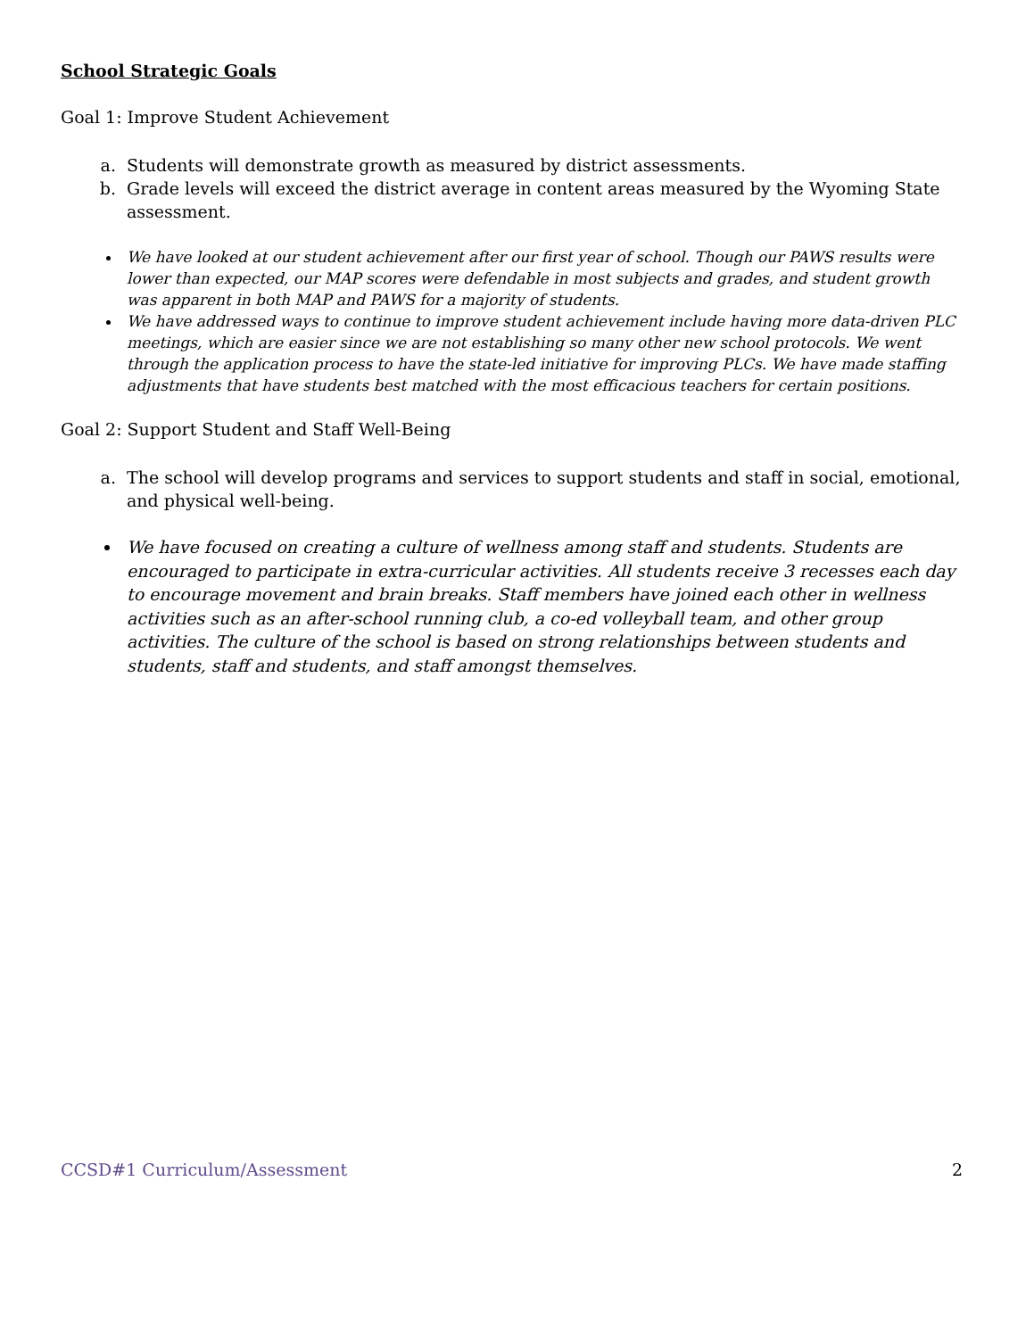School Strategic Goals
Goal 1: Improve Student Achievement
a. Students will demonstrate growth as measured by district assessments.
b. Grade levels will exceed the district average in content areas measured by the Wyoming State assessment.
We have looked at our student achievement after our first year of school. Though our PAWS results were lower than expected, our MAP scores were defendable in most subjects and grades, and student growth was apparent in both MAP and PAWS for a majority of students.
We have addressed ways to continue to improve student achievement include having more data-driven PLC meetings, which are easier since we are not establishing so many other new school protocols. We went through the application process to have the state-led initiative for improving PLCs. We have made staffing adjustments that have students best matched with the most efficacious teachers for certain positions.
Goal 2: Support Student and Staff Well-Being
a. The school will develop programs and services to support students and staff in social, emotional, and physical well-being.
We have focused on creating a culture of wellness among staff and students. Students are encouraged to participate in extra-curricular activities. All students receive 3 recesses each day to encourage movement and brain breaks. Staff members have joined each other in wellness activities such as an after-school running club, a co-ed volleyball team, and other group activities. The culture of the school is based on strong relationships between students and students, staff and students, and staff amongst themselves.
CCSD#1 Curriculum/Assessment 2